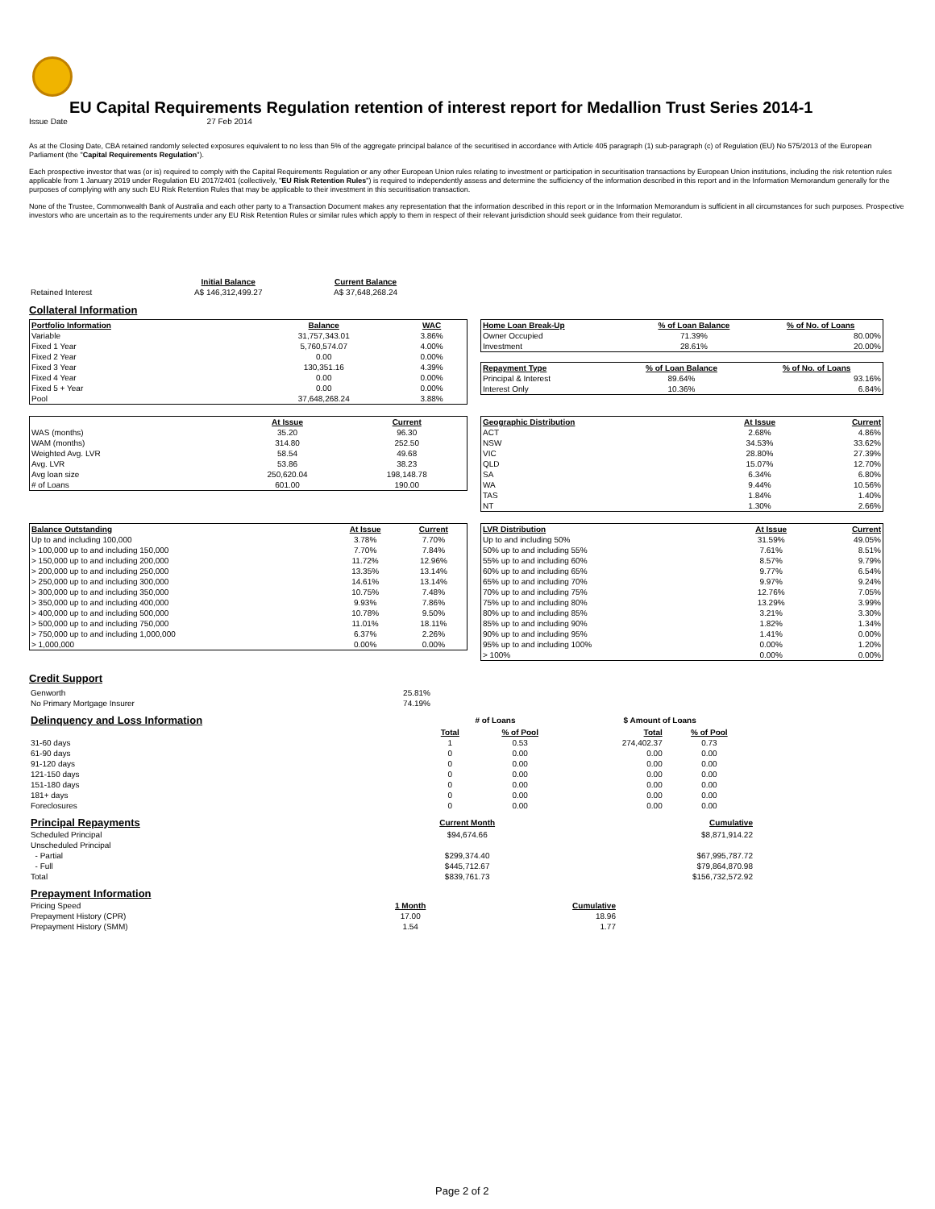EU Capital Requirements Regulation retention of interest report for Medallion Trust Series 2014-1
Issue Date 27 Feb 2014
As at the Closing Date, CBA retained randomly selected exposures equivalent to no less than 5% of the aggregate principal balance of the securitised in accordance with Article 405 paragraph (1) sub-paragraph (c) of Regulation (EU) No 575/2013 of the European Parliament (the "Capital Requirements Regulation").
Each prospective investor that was (or is) required to comply with the Capital Requirements Regulation or any other European Union rules relating to investment or participation in securitisation transactions by European Union institutions, including the risk retention rules applicable from 1 January 2019 under Regulation EU 2017/2401 (collectively, "EU Risk Retention Rules") is required to independently assess and determine the sufficiency of the information described in this report and in the Information Memorandum generally for the purposes of complying with any such EU Risk Retention Rules that may be applicable to their investment in this securitisation transaction.
None of the Trustee, Commonwealth Bank of Australia and each other party to a Transaction Document makes any representation that the information described in this report or in the Information Memorandum is sufficient in all circumstances for such purposes. Prospective investors who are uncertain as to the requirements under any EU Risk Retention Rules or similar rules which apply to them in respect of their relevant jurisdiction should seek guidance from their regulator.
| | Initial Balance | Current Balance |
| Retained Interest | A$ 146,312,499.27 | A$ 37,648,268.24 |
Collateral Information
| Portfolio Information | Balance | WAC |
| --- | --- | --- |
| Variable | 31,757,343.01 | 3.86% |
| Fixed 1 Year | 5,760,574.07 | 4.00% |
| Fixed 2 Year | 0.00 | 0.00% |
| Fixed 3 Year | 130,351.16 | 4.39% |
| Fixed 4 Year | 0.00 | 0.00% |
| Fixed 5 + Year | 0.00 | 0.00% |
| Pool | 37,648,268.24 | 3.88% |
| Home Loan Break-Up | % of Loan Balance | % of No. of Loans |
| --- | --- | --- |
| Owner Occupied | 71.39% | 80.00% |
| Investment | 28.61% | 20.00% |
| Repayment Type | % of Loan Balance | % of No. of Loans |
| --- | --- | --- |
| Principal & Interest | 89.64% | 93.16% |
| Interest Only | 10.36% | 6.84% |
| | At Issue | Current |
| WAS (months) | 35.20 | 96.30 |
| WAM (months) | 314.80 | 252.50 |
| Weighted Avg. LVR | 58.54 | 49.68 |
| Avg. LVR | 53.86 | 38.23 |
| Avg loan size | 250,620.04 | 198,148.78 |
| # of Loans | 601.00 | 190.00 |
| Geographic Distribution | At Issue | Current |
| --- | --- | --- |
| ACT | 2.68% | 4.86% |
| NSW | 34.53% | 33.62% |
| VIC | 28.80% | 27.39% |
| QLD | 15.07% | 12.70% |
| SA | 6.34% | 6.80% |
| WA | 9.44% | 10.56% |
| TAS | 1.84% | 1.40% |
| NT | 1.30% | 2.66% |
| Balance Outstanding | At Issue | Current |
| --- | --- | --- |
| Up to and including 100,000 | 3.78% | 7.70% |
| > 100,000 up to and including 150,000 | 7.70% | 7.84% |
| > 150,000 up to and including 200,000 | 11.72% | 12.96% |
| > 200,000 up to and including 250,000 | 13.35% | 13.14% |
| > 250,000 up to and including 300,000 | 14.61% | 13.14% |
| > 300,000 up to and including 350,000 | 10.75% | 7.48% |
| > 350,000 up to and including 400,000 | 9.93% | 7.86% |
| > 400,000 up to and including 500,000 | 10.78% | 9.50% |
| > 500,000 up to and including 750,000 | 11.01% | 18.11% |
| > 750,000 up to and including 1,000,000 | 6.37% | 2.26% |
| > 1,000,000 | 0.00% | 0.00% |
| LVR Distribution | At Issue | Current |
| --- | --- | --- |
| Up to and including 50% | 31.59% | 49.05% |
| 50% up to and including 55% | 7.61% | 8.51% |
| 55% up to and including 60% | 8.57% | 9.79% |
| 60% up to and including 65% | 9.77% | 6.54% |
| 65% up to and including 70% | 9.97% | 9.24% |
| 70% up to and including 75% | 12.76% | 7.05% |
| 75% up to and including 80% | 13.29% | 3.99% |
| 80% up to and including 85% | 3.21% | 3.30% |
| 85% up to and including 90% | 1.82% | 1.34% |
| 90% up to and including 95% | 1.41% | 0.00% |
| 95% up to and including 100% | 0.00% | 1.20% |
| > 100% | 0.00% | 0.00% |
Credit Support
| Genworth | 25.81% |
| No Primary Mortgage Insurer | 74.19% |
| Delinquency and Loss Information | # of Loans | | $ Amount of Loans | |
| | Total | % of Pool | Total | % of Pool |
| 31-60 days | 1 | 0.53 | 274,402.37 | 0.73 |
| 61-90 days | 0 | 0.00 | 0.00 | 0.00 |
| 91-120 days | 0 | 0.00 | 0.00 | 0.00 |
| 121-150 days | 0 | 0.00 | 0.00 | 0.00 |
| 151-180 days | 0 | 0.00 | 0.00 | 0.00 |
| 181+ days | 0 | 0.00 | 0.00 | 0.00 |
| Foreclosures | 0 | 0.00 | 0.00 | 0.00 |
| Principal Repayments | Current Month | Cumulative |
| Scheduled Principal | $94,674.66 | $8,871,914.22 |
| Unscheduled Principal | | |
| - Partial | $299,374.40 | $67,995,787.72 |
| - Full | $445,712.67 | $79,864,870.98 |
| Total | $839,761.73 | $156,732,572.92 |
| Prepayment Information | | |
| Pricing Speed | 1 Month | Cumulative |
| Prepayment History (CPR) | 17.00 | 18.96 |
| Prepayment History (SMM) | 1.54 | 1.77 |
Page 2 of 2